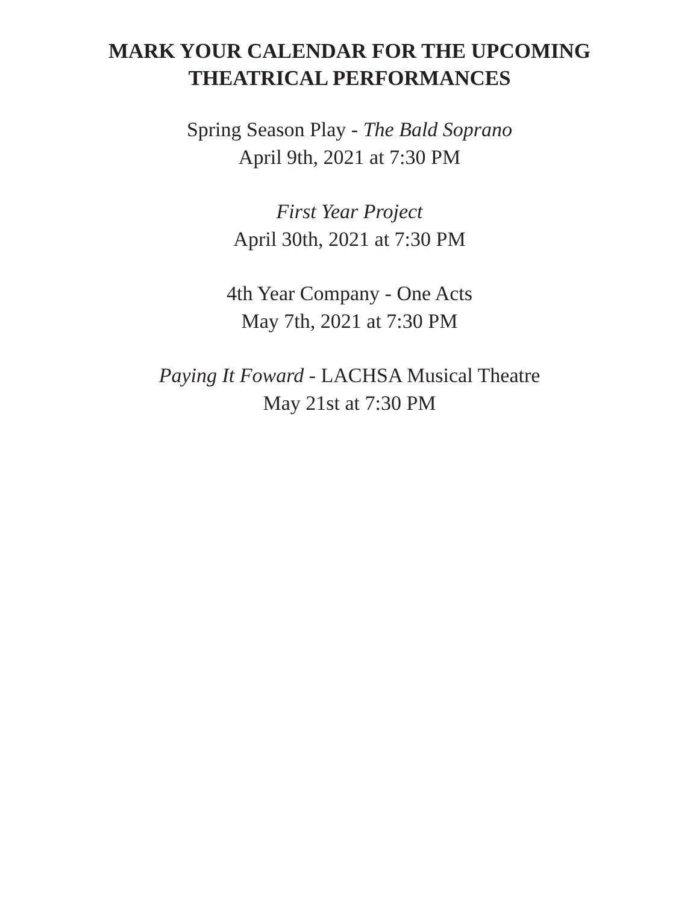MARK YOUR CALENDAR FOR THE UPCOMING
THEATRICAL PERFORMANCES
Spring Season Play - The Bald Soprano
April 9th, 2021 at 7:30 PM
First Year Project
April 30th, 2021 at 7:30 PM
4th Year Company - One Acts
May 7th, 2021 at 7:30 PM
Paying It Foward - LACHSA Musical Theatre
May 21st at 7:30 PM